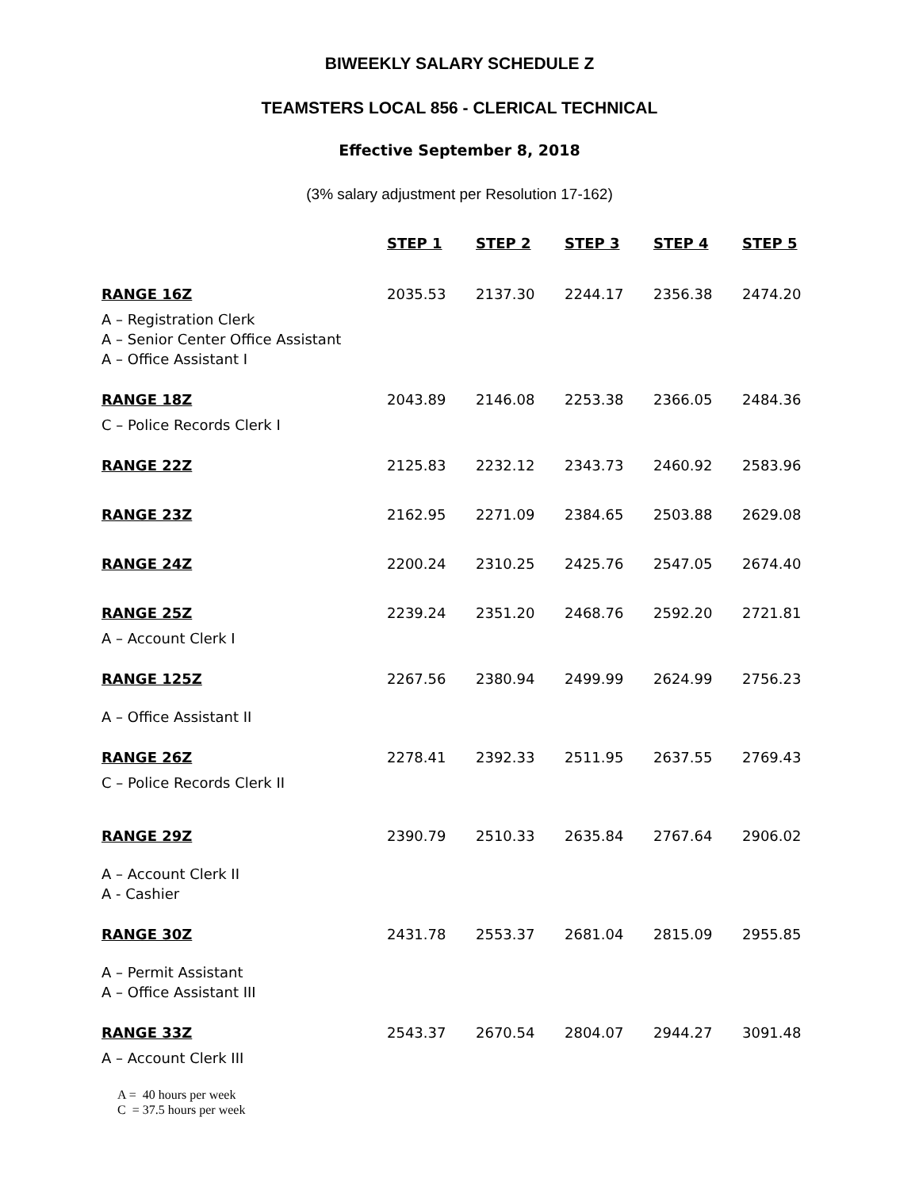BIWEEKLY SALARY SCHEDULE Z
TEAMSTERS LOCAL 856 - CLERICAL TECHNICAL
Effective September 8, 2018
(3% salary adjustment per Resolution 17-162)
| | STEP 1 | STEP 2 | STEP 3 | STEP 4 | STEP 5 |
| --- | --- | --- | --- | --- | --- |
| RANGE 16Z | 2035.53 | 2137.30 | 2244.17 | 2356.38 | 2474.20 |
| A – Registration Clerk A – Senior Center Office Assistant A – Office Assistant I | | | | | |
| RANGE 18Z | 2043.89 | 2146.08 | 2253.38 | 2366.05 | 2484.36 |
| C – Police Records Clerk I | | | | | |
| RANGE 22Z | 2125.83 | 2232.12 | 2343.73 | 2460.92 | 2583.96 |
| RANGE 23Z | 2162.95 | 2271.09 | 2384.65 | 2503.88 | 2629.08 |
| RANGE 24Z | 2200.24 | 2310.25 | 2425.76 | 2547.05 | 2674.40 |
| RANGE 25Z | 2239.24 | 2351.20 | 2468.76 | 2592.20 | 2721.81 |
| A – Account Clerk I | | | | | |
| RANGE 125Z | 2267.56 | 2380.94 | 2499.99 | 2624.99 | 2756.23 |
| A – Office Assistant II | | | | | |
| RANGE 26Z | 2278.41 | 2392.33 | 2511.95 | 2637.55 | 2769.43 |
| C – Police Records Clerk II | | | | | |
| RANGE 29Z | 2390.79 | 2510.33 | 2635.84 | 2767.64 | 2906.02 |
| A – Account Clerk II A - Cashier | | | | | |
| RANGE 30Z | 2431.78 | 2553.37 | 2681.04 | 2815.09 | 2955.85 |
| A – Permit Assistant A – Office Assistant III | | | | | |
| RANGE 33Z | 2543.37 | 2670.54 | 2804.07 | 2944.27 | 3091.48 |
| A – Account Clerk III | | | | | |
A = 40 hours per week
C = 37.5 hours per week